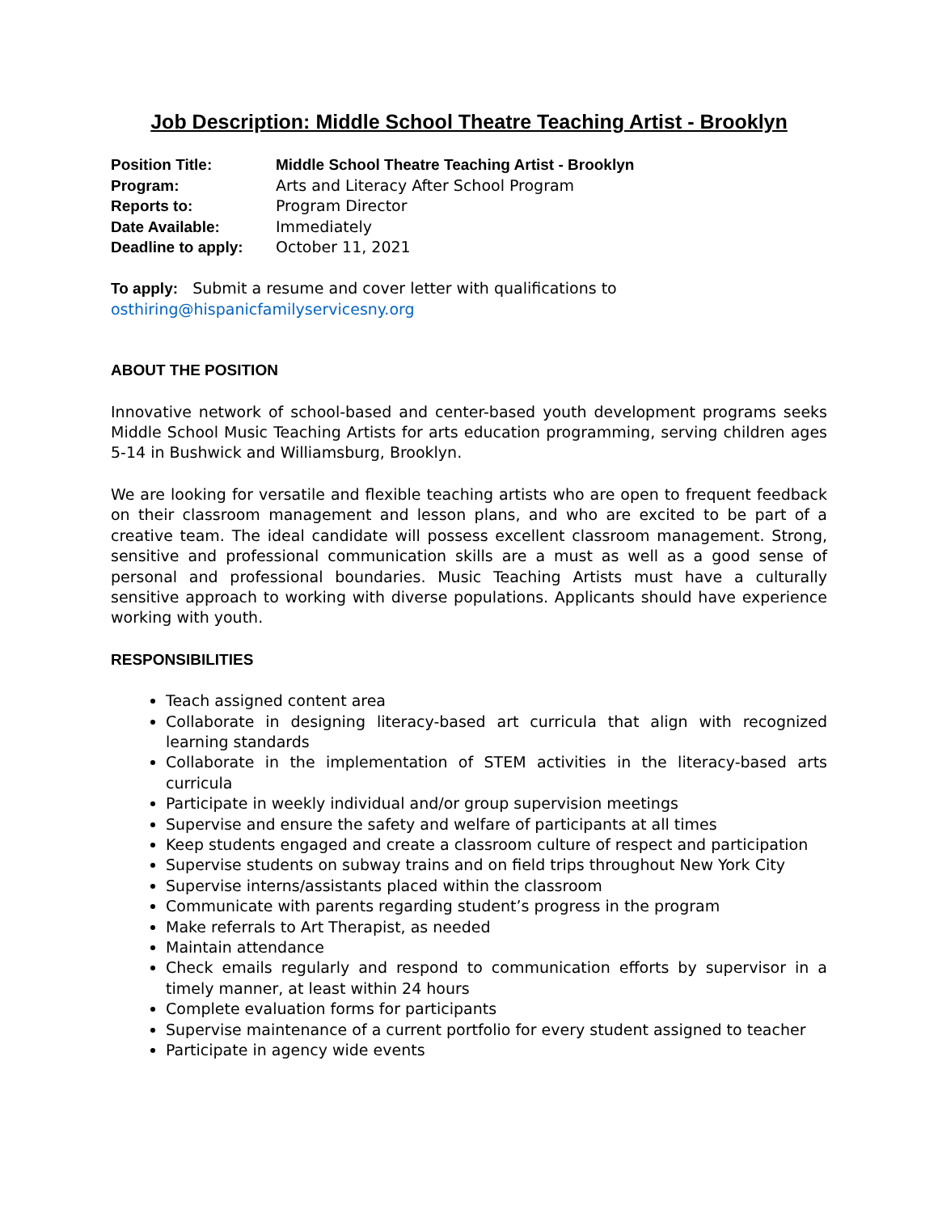Job Description: Middle School Theatre Teaching Artist - Brooklyn
| Position Title: | Middle School Theatre Teaching Artist - Brooklyn |
| Program: | Arts and Literacy After School Program |
| Reports to: | Program Director |
| Date Available: | Immediately |
| Deadline to apply: | October 11, 2021 |
To apply: Submit a resume and cover letter with qualifications to
osthiring@hispanicfamilyservicesny.org
ABOUT THE POSITION
Innovative network of school-based and center-based youth development programs seeks Middle School Music Teaching Artists for arts education programming, serving children ages 5-14 in Bushwick and Williamsburg, Brooklyn.
We are looking for versatile and flexible teaching artists who are open to frequent feedback on their classroom management and lesson plans, and who are excited to be part of a creative team. The ideal candidate will possess excellent classroom management. Strong, sensitive and professional communication skills are a must as well as a good sense of personal and professional boundaries. Music Teaching Artists must have a culturally sensitive approach to working with diverse populations. Applicants should have experience working with youth.
RESPONSIBILITIES
Teach assigned content area
Collaborate in designing literacy-based art curricula that align with recognized learning standards
Collaborate in the implementation of STEM activities in the literacy-based arts curricula
Participate in weekly individual and/or group supervision meetings
Supervise and ensure the safety and welfare of participants at all times
Keep students engaged and create a classroom culture of respect and participation
Supervise students on subway trains and on field trips throughout New York City
Supervise interns/assistants placed within the classroom
Communicate with parents regarding student’s progress in the program
Make referrals to Art Therapist, as needed
Maintain attendance
Check emails regularly and respond to communication efforts by supervisor in a timely manner, at least within 24 hours
Complete evaluation forms for participants
Supervise maintenance of a current portfolio for every student assigned to teacher
Participate in agency wide events